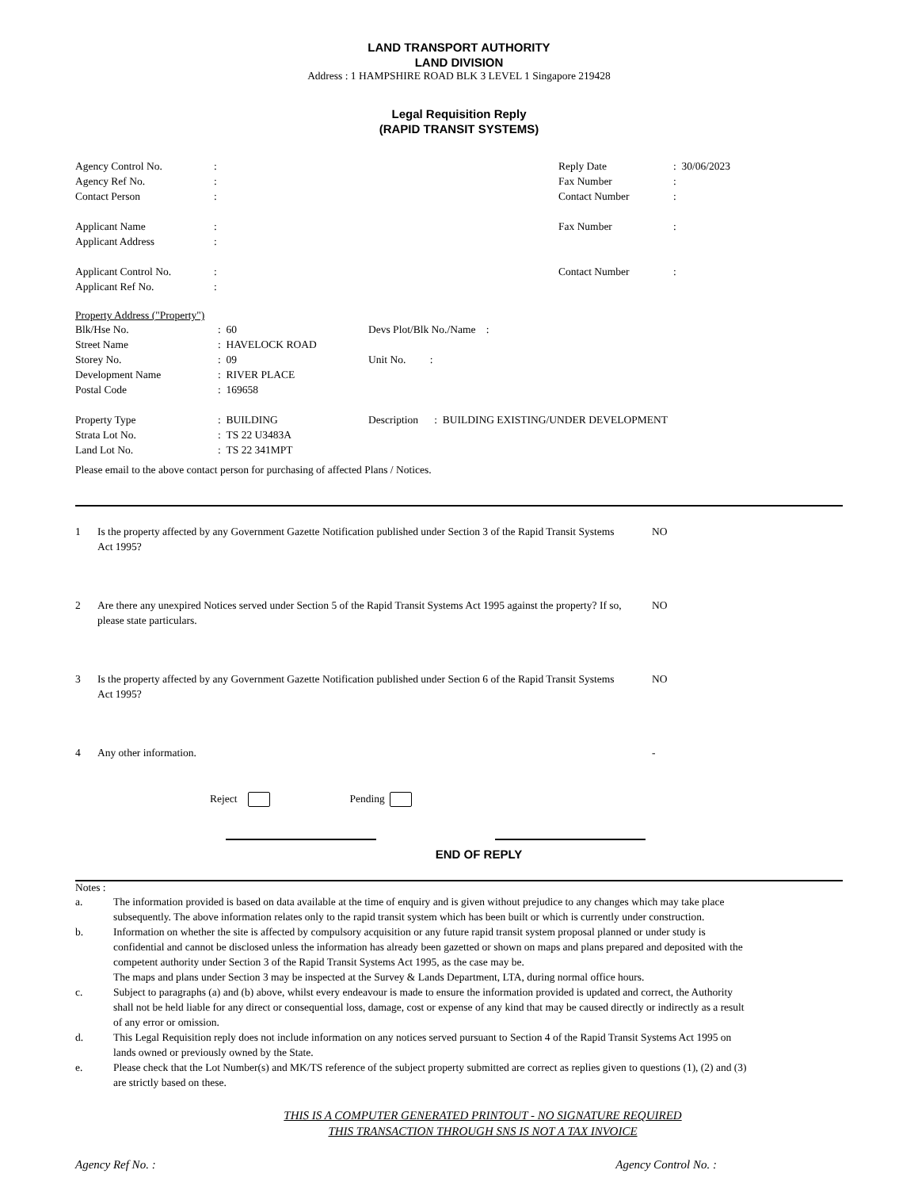LAND TRANSPORT AUTHORITY
LAND DIVISION
Address : 1 HAMPSHIRE ROAD BLK 3 LEVEL 1 Singapore 219428
Legal Requisition Reply
(RAPID TRANSIT SYSTEMS)
| Agency Control No. | : | Reply Date | : 30/06/2023 |
| Agency Ref No. | : | Fax Number | : |
| Contact Person | : | Contact Number | : |
| Applicant Name | : | Fax Number | : |
| Applicant Address | : | | |
| Applicant Control No. | : | Contact Number | : |
| Applicant Ref No. | : | | |
Property Address ("Property")
| Blk/Hse No. | : 60 | Devs Plot/Blk No./Name : |
| Street Name | : HAVELOCK ROAD | |
| Storey No. | : 09 | Unit No. : |
| Development Name | : RIVER PLACE | |
| Postal Code | : 169658 | |
| Property Type | : BUILDING | Description : BUILDING EXISTING/UNDER DEVELOPMENT |
| Strata Lot No. | : TS 22 U3483A | |
| Land Lot No. | : TS 22 341MPT | |
Please email to the above contact person for purchasing of affected Plans / Notices.
| 1 | Is the property affected by any Government Gazette Notification published under Section 3 of the Rapid Transit Systems Act 1995? | NO |
| 2 | Are there any unexpired Notices served under Section 5 of the Rapid Transit Systems Act 1995 against the property? If so, please state particulars. | NO |
| 3 | Is the property affected by any Government Gazette Notification published under Section 6 of the Rapid Transit Systems Act 1995? | NO |
| 4 | Any other information. | - |
Reject Pending
END OF REPLY
Notes :
| a. | The information provided is based on data available at the time of enquiry and is given without prejudice to any changes which may take place subsequently. The above information relates only to the rapid transit system which has been built or which is currently under construction. |
| b. | Information on whether the site is affected by compulsory acquisition or any future rapid transit system proposal planned or under study is confidential and cannot be disclosed unless the information has already been gazetted or shown on maps and plans prepared and deposited with the competent authority under Section 3 of the Rapid Transit Systems Act 1995, as the case may be. The maps and plans under Section 3 may be inspected at the Survey & Lands Department, LTA, during normal office hours. |
| c. | Subject to paragraphs (a) and (b) above, whilst every endeavour is made to ensure the information provided is updated and correct, the Authority shall not be held liable for any direct or consequential loss, damage, cost or expense of any kind that may be caused directly or indirectly as a result of any error or omission. |
| d. | This Legal Requisition reply does not include information on any notices served pursuant to Section 4 of the Rapid Transit Systems Act 1995 on lands owned or previously owned by the State. |
| e. | Please check that the Lot Number(s) and MK/TS reference of the subject property submitted are correct as replies given to questions (1), (2) and (3) are strictly based on these. |
THIS IS A COMPUTER GENERATED PRINTOUT - NO SIGNATURE REQUIRED
THIS TRANSACTION THROUGH SNS IS NOT A TAX INVOICE
Agency Ref No. : Agency Control No. :